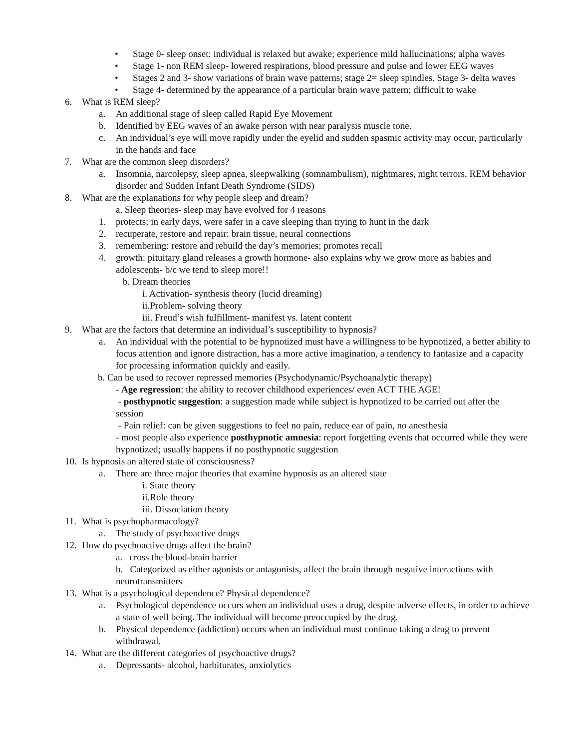• Stage 0- sleep onset: individual is relaxed but awake; experience mild hallucinations; alpha waves
• Stage 1- non REM sleep- lowered respirations, blood pressure and pulse and lower EEG waves
• Stages 2 and 3- show variations of brain wave patterns; stage 2= sleep spindles. Stage 3- delta waves
• Stage 4- determined by the appearance of a particular brain wave pattern; difficult to wake
6. What is REM sleep?
a. An additional stage of sleep called Rapid Eye Movement
b. Identified by EEG waves of an awake person with near paralysis muscle tone.
c. An individual’s eye will move rapidly under the eyelid and sudden spasmic activity may occur, particularly in the hands and face
7. What are the common sleep disorders?
a. Insomnia, narcolepsy, sleep apnea, sleepwalking (somnambulism), nightmares, night terrors, REM behavior disorder and Sudden Infant Death Syndrome (SIDS)
8. What are the explanations for why people sleep and dream?
a. Sleep theories- sleep may have evolved for 4 reasons
1. protects: in early days, were safer in a cave sleeping than trying to hunt in the dark
2. recuperate, restore and repair: brain tissue, neural connections
3. remembering: restore and rebuild the day’s memories; promotes recall
4. growth: pituitary gland releases a growth hormone- also explains why we grow more as babies and adolescents- b/c we tend to sleep more!!
b. Dream theories
i. Activation- synthesis theory (lucid dreaming)
ii.Problem- solving theory
iii. Freud’s wish fulfillment- manifest vs. latent content
9. What are the factors that determine an individual’s susceptibility to hypnosis?
a. An individual with the potential to be hypnotized must have a willingness to be hypnotized, a better ability to focus attention and ignore distraction, has a more active imagination, a tendency to fantasize and a capacity for processing information quickly and easily.
b. Can be used to recover repressed memories (Psychodynamic/Psychoanalytic therapy)
- Age regression: the ability to recover childhood experiences/ even ACT THE AGE!
- posthypnotic suggestion: a suggestion made while subject is hypnotized to be carried out after the session
- Pain relief: can be given suggestions to feel no pain, reduce ear of pain, no anesthesia
- most people also experience posthypnotic amnesia: report forgetting events that occurred while they were hypnotized; usually happens if no posthypnotic suggestion
10. Is hypnosis an altered state of consciousness?
a. There are three major theories that examine hypnosis as an altered state
i. State theory
ii.Role theory
iii. Dissociation theory
11. What is psychopharmacology?
a. The study of psychoactive drugs
12. How do psychoactive drugs affect the brain?
a. cross the blood-brain barrier
b. Categorized as either agonists or antagonists, affect the brain through negative interactions with neurotransmitters
13. What is a psychological dependence? Physical dependence?
a. Psychological dependence occurs when an individual uses a drug, despite adverse effects, in order to achieve a state of well being. The individual will become preoccupied by the drug.
b. Physical dependence (addiction) occurs when an individual must continue taking a drug to prevent withdrawal.
14. What are the different categories of psychoactive drugs?
a. Depressants- alcohol, barbiturates, anxiolytics